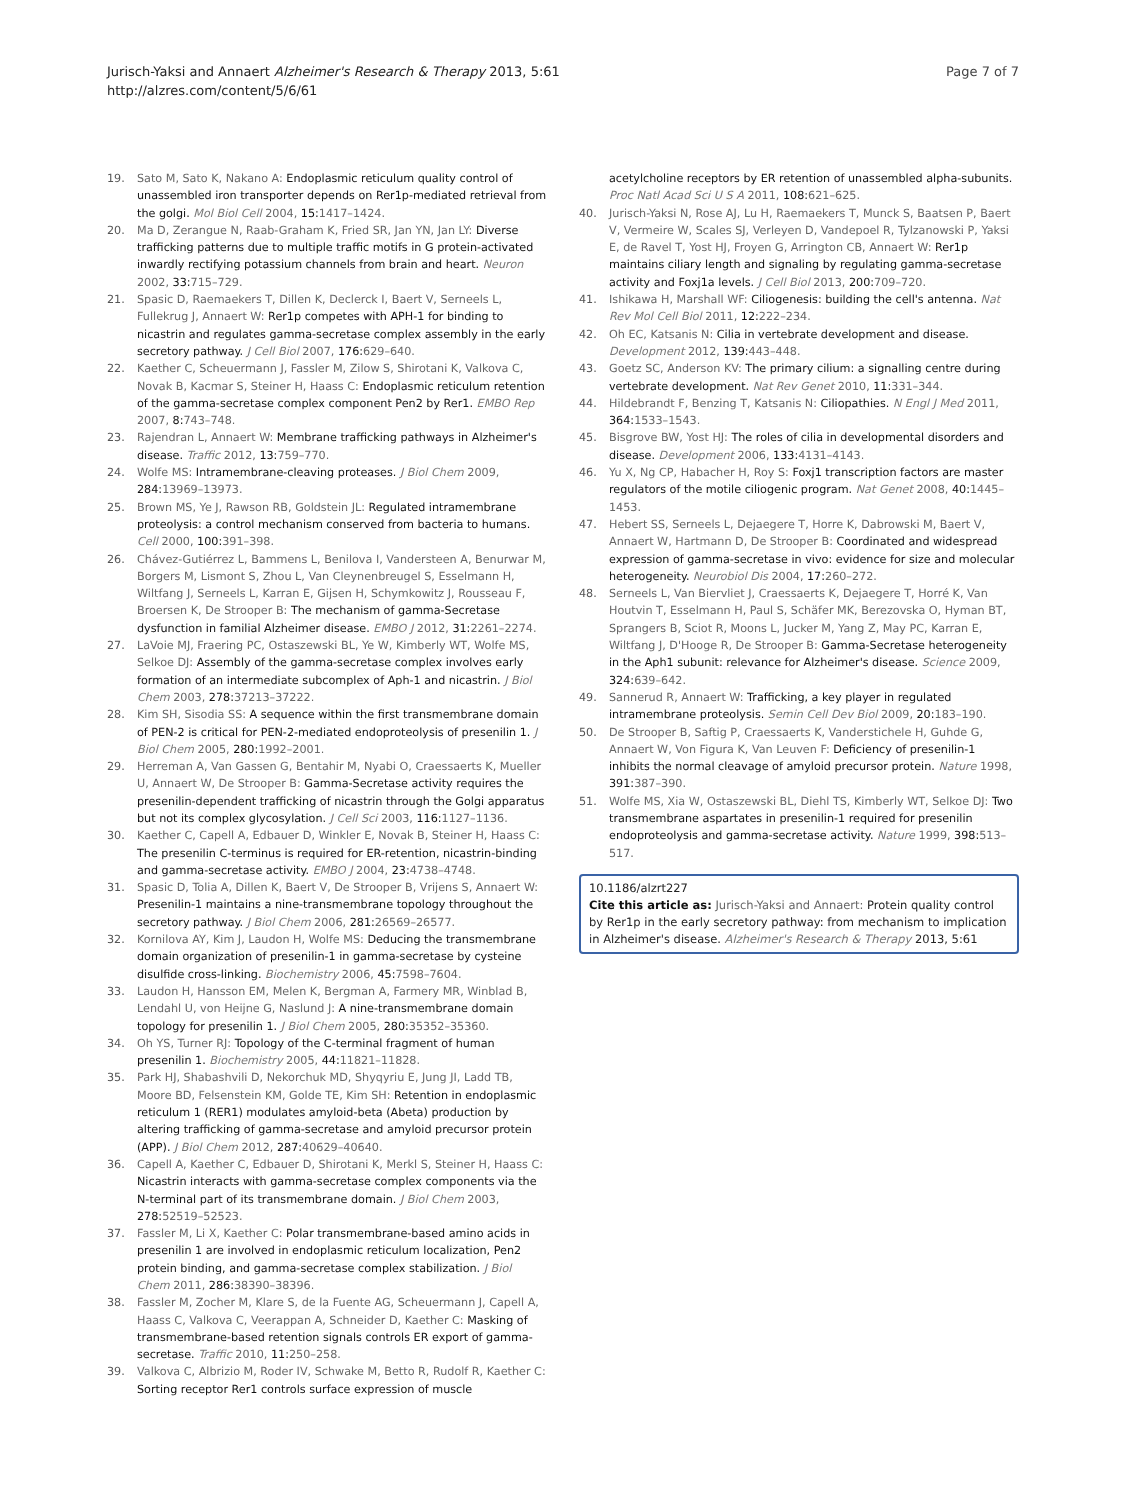Jurisch-Yaksi and Annaert Alzheimer's Research & Therapy 2013, 5:61
http://alzres.com/content/5/6/61
Page 7 of 7
19. Sato M, Sato K, Nakano A: Endoplasmic reticulum quality control of unassembled iron transporter depends on Rer1p-mediated retrieval from the golgi. Mol Biol Cell 2004, 15: 1417–1424.
20. Ma D, Zerangue N, Raab-Graham K, Fried SR, Jan YN, Jan LY: Diverse trafficking patterns due to multiple traffic motifs in G protein-activated inwardly rectifying potassium channels from brain and heart. Neuron 2002, 33: 715–729.
21. Spasic D, Raemaekers T, Dillen K, Declerck I, Baert V, Serneels L, Fullekrug J, Annaert W: Rer1p competes with APH-1 for binding to nicastrin and regulates gamma-secretase complex assembly in the early secretory pathway. J Cell Biol 2007, 176: 629–640.
22. Kaether C, Scheuermann J, Fassler M, Zilow S, Shirotani K, Valkova C, Novak B, Kacmar S, Steiner H, Haass C: Endoplasmic reticulum retention of the gamma-secretase complex component Pen2 by Rer1. EMBO Rep 2007, 8: 743–748.
23. Rajendran L, Annaert W: Membrane trafficking pathways in Alzheimer's disease. Traffic 2012, 13: 759–770.
24. Wolfe MS: Intramembrane-cleaving proteases. J Biol Chem 2009, 284: 13969–13973.
25. Brown MS, Ye J, Rawson RB, Goldstein JL: Regulated intramembrane proteolysis: a control mechanism conserved from bacteria to humans. Cell 2000, 100: 391–398.
26. Chávez-Gutiérrez L, Bammens L, Benilova I, Vandersteen A, Benurwar M, Borgers M, Lismont S, Zhou L, Van Cleynenbreugel S, Esselmann H, Wiltfang J, Serneels L, Karran E, Gijsen H, Schymkowitz J, Rousseau F, Broersen K, De Strooper B: The mechanism of gamma-Secretase dysfunction in familial Alzheimer disease. EMBO J 2012, 31: 2261–2274.
27. LaVoie MJ, Fraering PC, Ostaszewski BL, Ye W, Kimberly WT, Wolfe MS, Selkoe DJ: Assembly of the gamma-secretase complex involves early formation of an intermediate subcomplex of Aph-1 and nicastrin. J Biol Chem 2003, 278: 37213–37222.
28. Kim SH, Sisodia SS: A sequence within the first transmembrane domain of PEN-2 is critical for PEN-2-mediated endoproteolysis of presenilin 1. J Biol Chem 2005, 280: 1992–2001.
29. Herreman A, Van Gassen G, Bentahir M, Nyabi O, Craessaerts K, Mueller U, Annaert W, De Strooper B: Gamma-Secretase activity requires the presenilin-dependent trafficking of nicastrin through the Golgi apparatus but not its complex glycosylation. J Cell Sci 2003, 116: 1127–1136.
30. Kaether C, Capell A, Edbauer D, Winkler E, Novak B, Steiner H, Haass C: The presenilin C-terminus is required for ER-retention, nicastrin-binding and gamma-secretase activity. EMBO J 2004, 23: 4738–4748.
31. Spasic D, Tolia A, Dillen K, Baert V, De Strooper B, Vrijens S, Annaert W: Presenilin-1 maintains a nine-transmembrane topology throughout the secretory pathway. J Biol Chem 2006, 281: 26569–26577.
32. Kornilova AY, Kim J, Laudon H, Wolfe MS: Deducing the transmembrane domain organization of presenilin-1 in gamma-secretase by cysteine disulfide cross-linking. Biochemistry 2006, 45: 7598–7604.
33. Laudon H, Hansson EM, Melen K, Bergman A, Farmery MR, Winblad B, Lendahl U, von Heijne G, Naslund J: A nine-transmembrane domain topology for presenilin 1. J Biol Chem 2005, 280: 35352–35360.
34. Oh YS, Turner RJ: Topology of the C-terminal fragment of human presenilin 1. Biochemistry 2005, 44: 11821–11828.
35. Park HJ, Shabashvili D, Nekorchuk MD, Shyqyriu E, Jung JI, Ladd TB, Moore BD, Felsenstein KM, Golde TE, Kim SH: Retention in endoplasmic reticulum 1 (RER1) modulates amyloid-beta (Abeta) production by altering trafficking of gamma-secretase and amyloid precursor protein (APP). J Biol Chem 2012, 287: 40629–40640.
36. Capell A, Kaether C, Edbauer D, Shirotani K, Merkl S, Steiner H, Haass C: Nicastrin interacts with gamma-secretase complex components via the N-terminal part of its transmembrane domain. J Biol Chem 2003, 278: 52519–52523.
37. Fassler M, Li X, Kaether C: Polar transmembrane-based amino acids in presenilin 1 are involved in endoplasmic reticulum localization, Pen2 protein binding, and gamma-secretase complex stabilization. J Biol Chem 2011, 286: 38390–38396.
38. Fassler M, Zocher M, Klare S, de la Fuente AG, Scheuermann J, Capell A, Haass C, Valkova C, Veerappan A, Schneider D, Kaether C: Masking of transmembrane-based retention signals controls ER export of gamma-secretase. Traffic 2010, 11: 250–258.
39. Valkova C, Albrizio M, Roder IV, Schwake M, Betto R, Rudolf R, Kaether C: Sorting receptor Rer1 controls surface expression of muscle
acetylcholine receptors by ER retention of unassembled alpha-subunits. Proc Natl Acad Sci U S A 2011, 108: 621–625.
40. Jurisch-Yaksi N, Rose AJ, Lu H, Raemaekers T, Munck S, Baatsen P, Baert V, Vermeire W, Scales SJ, Verleyen D, Vandepoel R, Tylzanowski P, Yaksi E, de Ravel T, Yost HJ, Froyen G, Arrington CB, Annaert W: Rer1p maintains ciliary length and signaling by regulating gamma-secretase activity and Foxj1a levels. J Cell Biol 2013, 200: 709–720.
41. Ishikawa H, Marshall WF: Ciliogenesis: building the cell's antenna. Nat Rev Mol Cell Biol 2011, 12: 222–234.
42. Oh EC, Katsanis N: Cilia in vertebrate development and disease. Development 2012, 139: 443–448.
43. Goetz SC, Anderson KV: The primary cilium: a signalling centre during vertebrate development. Nat Rev Genet 2010, 11: 331–344.
44. Hildebrandt F, Benzing T, Katsanis N: Ciliopathies. N Engl J Med 2011, 364: 1533–1543.
45. Bisgrove BW, Yost HJ: The roles of cilia in developmental disorders and disease. Development 2006, 133: 4131–4143.
46. Yu X, Ng CP, Habacher H, Roy S: Foxj1 transcription factors are master regulators of the motile ciliogenic program. Nat Genet 2008, 40: 1445–1453.
47. Hebert SS, Serneels L, Dejaegere T, Horre K, Dabrowski M, Baert V, Annaert W, Hartmann D, De Strooper B: Coordinated and widespread expression of gamma-secretase in vivo: evidence for size and molecular heterogeneity. Neurobiol Dis 2004, 17: 260–272.
48. Serneels L, Van Biervliet J, Craessaerts K, Dejaegere T, Horré K, Van Houtvin T, Esselmann H, Paul S, Schäfer MK, Berezovska O, Hyman BT, Sprangers B, Sciot R, Moons L, Jucker M, Yang Z, May PC, Karran E, Wiltfang J, D'Hooge R, De Strooper B: Gamma-Secretase heterogeneity in the Aph1 subunit: relevance for Alzheimer's disease. Science 2009, 324: 639–642.
49. Sannerud R, Annaert W: Trafficking, a key player in regulated intramembrane proteolysis. Semin Cell Dev Biol 2009, 20: 183–190.
50. De Strooper B, Saftig P, Craessaerts K, Vanderstichele H, Guhde G, Annaert W, Von Figura K, Van Leuven F: Deficiency of presenilin-1 inhibits the normal cleavage of amyloid precursor protein. Nature 1998, 391: 387–390.
51. Wolfe MS, Xia W, Ostaszewski BL, Diehl TS, Kimberly WT, Selkoe DJ: Two transmembrane aspartates in presenilin-1 required for presenilin endoproteolysis and gamma-secretase activity. Nature 1999, 398: 513–517.
10.1186/alzrt227
Cite this article as: Jurisch-Yaksi and Annaert: Protein quality control by Rer1p in the early secretory pathway: from mechanism to implication in Alzheimer's disease. Alzheimer's Research & Therapy 2013, 5:61